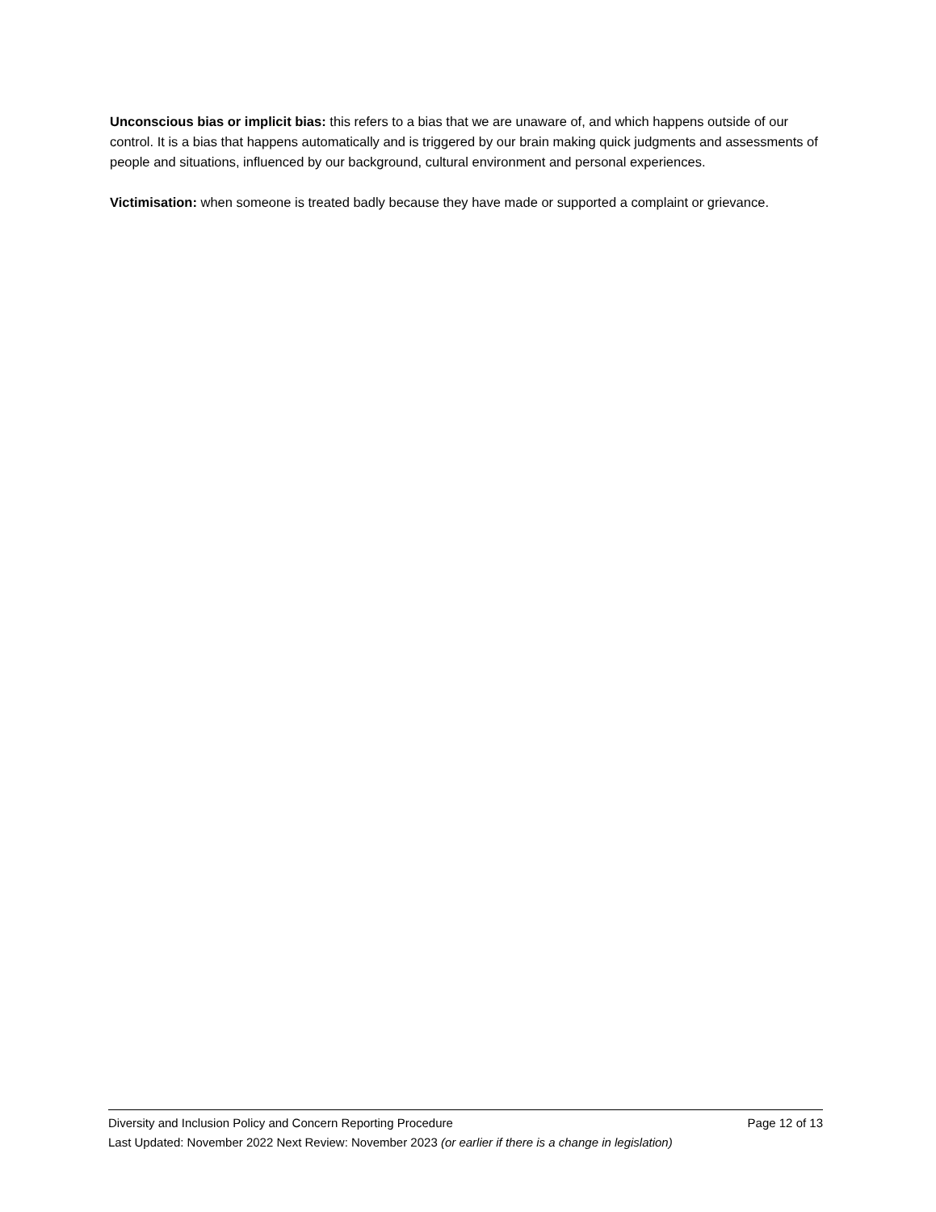Unconscious bias or implicit bias: this refers to a bias that we are unaware of, and which happens outside of our control. It is a bias that happens automatically and is triggered by our brain making quick judgments and assessments of people and situations, influenced by our background, cultural environment and personal experiences.
Victimisation: when someone is treated badly because they have made or supported a complaint or grievance.
Diversity and Inclusion Policy and Concern Reporting Procedure Page 12 of 13
Last Updated: November 2022 Next Review: November 2023 (or earlier if there is a change in legislation)